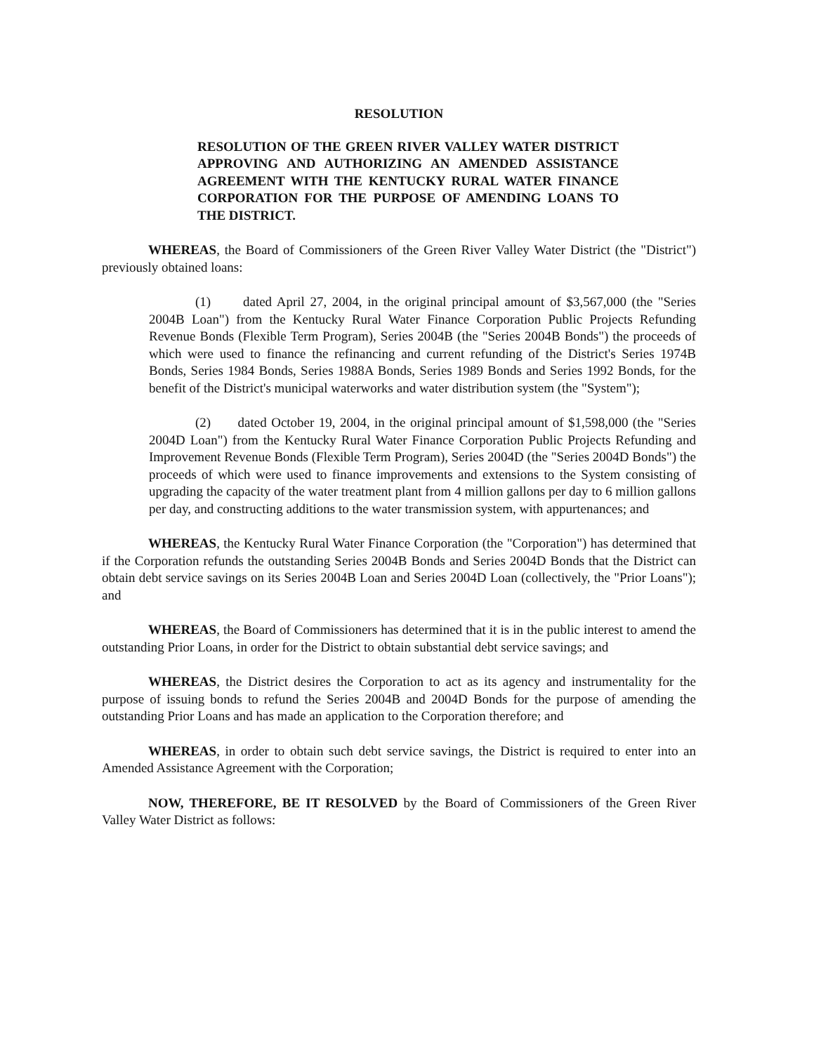RESOLUTION
RESOLUTION OF THE GREEN RIVER VALLEY WATER DISTRICT APPROVING AND AUTHORIZING AN AMENDED ASSISTANCE AGREEMENT WITH THE KENTUCKY RURAL WATER FINANCE CORPORATION FOR THE PURPOSE OF AMENDING LOANS TO THE DISTRICT.
WHEREAS, the Board of Commissioners of the Green River Valley Water District (the "District") previously obtained loans:
(1) dated April 27, 2004, in the original principal amount of $3,567,000 (the "Series 2004B Loan") from the Kentucky Rural Water Finance Corporation Public Projects Refunding Revenue Bonds (Flexible Term Program), Series 2004B (the "Series 2004B Bonds") the proceeds of which were used to finance the refinancing and current refunding of the District's Series 1974B Bonds, Series 1984 Bonds, Series 1988A Bonds, Series 1989 Bonds and Series 1992 Bonds, for the benefit of the District's municipal waterworks and water distribution system (the "System");
(2) dated October 19, 2004, in the original principal amount of $1,598,000 (the "Series 2004D Loan") from the Kentucky Rural Water Finance Corporation Public Projects Refunding and Improvement Revenue Bonds (Flexible Term Program), Series 2004D (the "Series 2004D Bonds") the proceeds of which were used to finance improvements and extensions to the System consisting of upgrading the capacity of the water treatment plant from 4 million gallons per day to 6 million gallons per day, and constructing additions to the water transmission system, with appurtenances; and
WHEREAS, the Kentucky Rural Water Finance Corporation (the "Corporation") has determined that if the Corporation refunds the outstanding Series 2004B Bonds and Series 2004D Bonds that the District can obtain debt service savings on its Series 2004B Loan and Series 2004D Loan (collectively, the "Prior Loans"); and
WHEREAS, the Board of Commissioners has determined that it is in the public interest to amend the outstanding Prior Loans, in order for the District to obtain substantial debt service savings; and
WHEREAS, the District desires the Corporation to act as its agency and instrumentality for the purpose of issuing bonds to refund the Series 2004B and 2004D Bonds for the purpose of amending the outstanding Prior Loans and has made an application to the Corporation therefore; and
WHEREAS, in order to obtain such debt service savings, the District is required to enter into an Amended Assistance Agreement with the Corporation;
NOW, THEREFORE, BE IT RESOLVED by the Board of Commissioners of the Green River Valley Water District as follows: